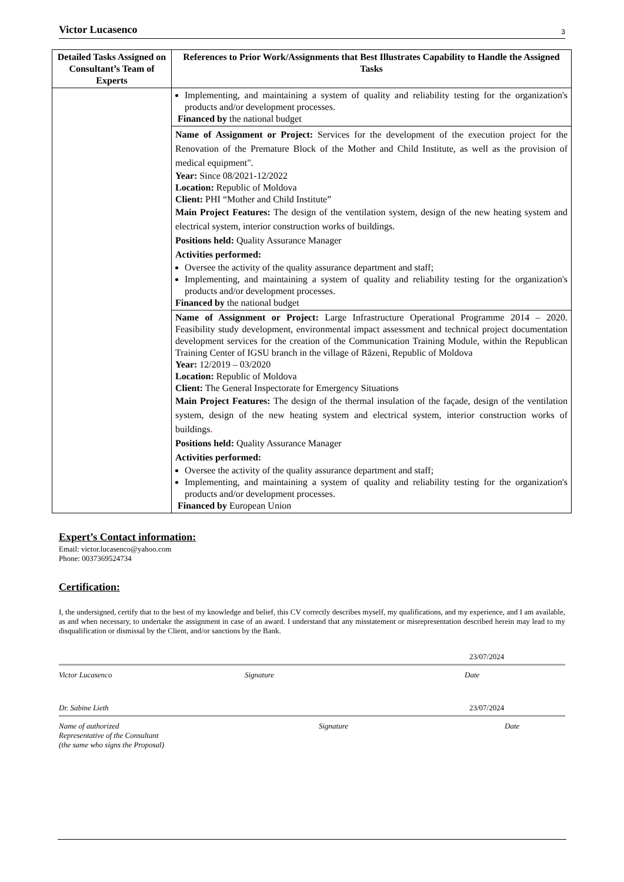Victor Lucasenco 3
| Detailed Tasks Assigned on Consultant’s Team of Experts | References to Prior Work/Assignments that Best Illustrates Capability to Handle the Assigned Tasks |
| --- | --- |
| | Implementing, and maintaining a system of quality and reliability testing for the organization's products and/or development processes. Financed by the national budget |
| | Name of Assignment or Project: Services for the development of the execution project for the Renovation of the Premature Block of the Mother and Child Institute, as well as the provision of medical equipment". Year: Since 08/2021-12/2022 Location: Republic of Moldova Client: PHI “Mother and Child Institute” Main Project Features: The design of the ventilation system, design of the new heating system and electrical system, interior construction works of buildings. Positions held: Quality Assurance Manager Activities performed: Oversee the activity of the quality assurance department and staff; Implementing, and maintaining a system of quality and reliability testing for the organization's products and/or development processes. Financed by the national budget |
| | Name of Assignment or Project: Large Infrastructure Operational Programme 2014 – 2020. Feasibility study development, environmental impact assessment and technical project documentation development services for the creation of the Communication Training Module, within the Republican Training Center of IGSU branch in the village of Răzeni, Republic of Moldova Year: 12/2019 – 03/2020 Location: Republic of Moldova Client: The General Inspectorate for Emergency Situations Main Project Features: The design of the thermal insulation of the façade, design of the ventilation system, design of the new heating system and electrical system, interior construction works of buildings . Positions held: Quality Assurance Manager Activities performed: Oversee the activity of the quality assurance department and staff; Implementing, and maintaining a system of quality and reliability testing for the organization's products and/or development processes. Financed by European Union |
Expert’s Contact information:
Email: victor.lucasenco@yahoo.com
Phone: 0037369524734
Certification:
I, the undersigned, certify that to the best of my knowledge and belief, this CV correctly describes myself, my qualifications, and my experience, and I am available, as and when necessary, to undertake the assignment in case of an award. I understand that any misstatement or misrepresentation described herein may lead to my disqualification or dismissal by the Client, and/or sanctions by the Bank.
23/07/2024
Victor Lucasenco Signature Date
Dr. Sabine Lieth 23/07/2024
Name of authorized
Representative of the Consultant
(the same who signs the Proposal) Signature Date